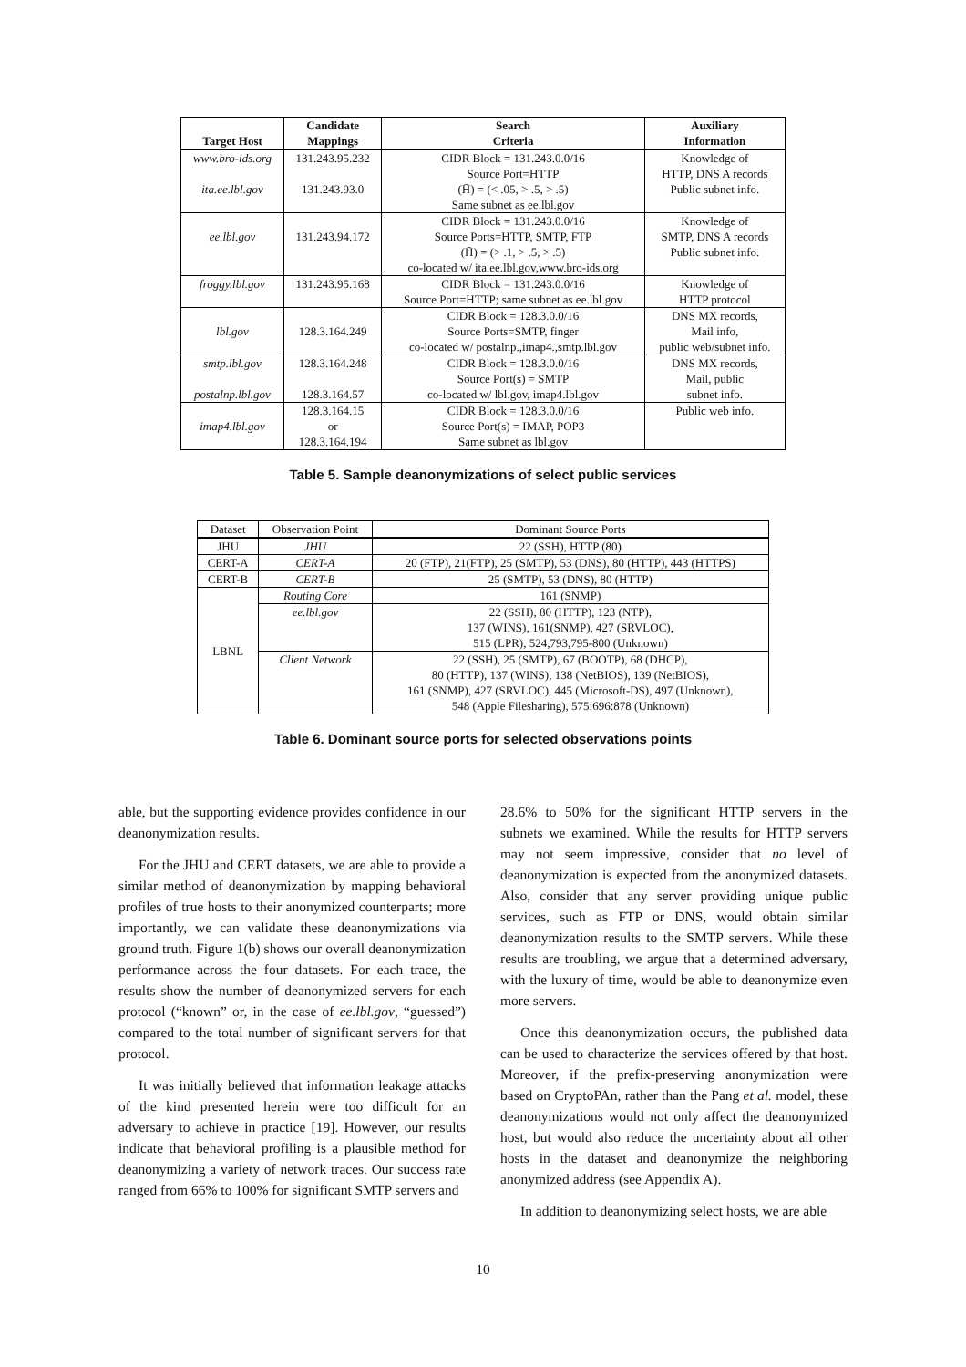| Target Host | Candidate Mappings | Search Criteria | Auxiliary Information |
| --- | --- | --- | --- |
| www.bro-ids.org ita.ee.lbl.gov | 131.243.95.232 131.243.93.0 | CIDR Block = 131.243.0.0/16 Source Port=HTTP (H̄) = (< .05, > .5, > .5) Same subnet as ee.lbl.gov | Knowledge of HTTP, DNS A records Public subnet info. |
| ee.lbl.gov | 131.243.94.172 | CIDR Block = 131.243.0.0/16 Source Ports=HTTP, SMTP, FTP (H̄) = (> .1, > .5, > .5) co-located w/ ita.ee.lbl.gov,www.bro-ids.org | Knowledge of SMTP, DNS A records Public subnet info. |
| froggy.lbl.gov | 131.243.95.168 | CIDR Block = 131.243.0.0/16 Source Port=HTTP; same subnet as ee.lbl.gov | Knowledge of HTTP protocol |
| lbl.gov | 128.3.164.249 | CIDR Block = 128.3.0.0/16 Source Ports=SMTP, finger co-located w/ postalnp.,imap4.,smtp.lbl.gov | DNS MX records, Mail info, public web/subnet info. |
| smtp.lbl.gov postalnp.lbl.gov | 128.3.164.248 128.3.164.57 | CIDR Block = 128.3.0.0/16 Source Port(s) = SMTP co-located w/ lbl.gov, imap4.lbl.gov | DNS MX records, Mail, public subnet info. |
| imap4.lbl.gov | 128.3.164.15 or 128.3.164.194 | CIDR Block = 128.3.0.0/16 Source Port(s) = IMAP, POP3 Same subnet as lbl.gov | Public web info. |
Table 5. Sample deanonymizations of select public services
| Dataset | Observation Point | Dominant Source Ports |
| --- | --- | --- |
| JHU | JHU | 22 (SSH), HTTP (80) |
| CERT-A | CERT-A | 20 (FTP), 21(FTP), 25 (SMTP), 53 (DNS), 80 (HTTP), 443 (HTTPS) |
| CERT-B | CERT-B | 25 (SMTP), 53 (DNS), 80 (HTTP) |
| LBNL | Routing Core | 161 (SNMP) |
| | ee.lbl.gov | 22 (SSH), 80 (HTTP), 123 (NTP), 137 (WINS), 161(SNMP), 427 (SRVLOC), 515 (LPR), 524,793,795-800 (Unknown) |
| | Client Network | 22 (SSH), 25 (SMTP), 67 (BOOTP), 68 (DHCP), 80 (HTTP), 137 (WINS), 138 (NetBIOS), 139 (NetBIOS), 161 (SNMP), 427 (SRVLOC), 445 (Microsoft-DS), 497 (Unknown), 548 (Apple Filesharing), 575:696:878 (Unknown) |
Table 6. Dominant source ports for selected observations points
able, but the supporting evidence provides confidence in our deanonymization results.
For the JHU and CERT datasets, we are able to provide a similar method of deanonymization by mapping behavioral profiles of true hosts to their anonymized counterparts; more importantly, we can validate these deanonymizations via ground truth. Figure 1(b) shows our overall deanonymization performance across the four datasets. For each trace, the results show the number of deanonymized servers for each protocol (“known” or, in the case of ee.lbl.gov, “guessed”) compared to the total number of significant servers for that protocol.
It was initially believed that information leakage attacks of the kind presented herein were too difficult for an adversary to achieve in practice [19]. However, our results indicate that behavioral profiling is a plausible method for deanonymizing a variety of network traces. Our success rate ranged from 66% to 100% for significant SMTP servers and
28.6% to 50% for the significant HTTP servers in the subnets we examined. While the results for HTTP servers may not seem impressive, consider that no level of deanonymization is expected from the anonymized datasets. Also, consider that any server providing unique public services, such as FTP or DNS, would obtain similar deanonymization results to the SMTP servers. While these results are troubling, we argue that a determined adversary, with the luxury of time, would be able to deanonymize even more servers.
Once this deanonymization occurs, the published data can be used to characterize the services offered by that host. Moreover, if the prefix-preserving anonymization were based on CryptoPAn, rather than the Pang et al. model, these deanonymizations would not only affect the deanonymized host, but would also reduce the uncertainty about all other hosts in the dataset and deanonymize the neighboring anonymized address (see Appendix A).
In addition to deanonymizing select hosts, we are able
10